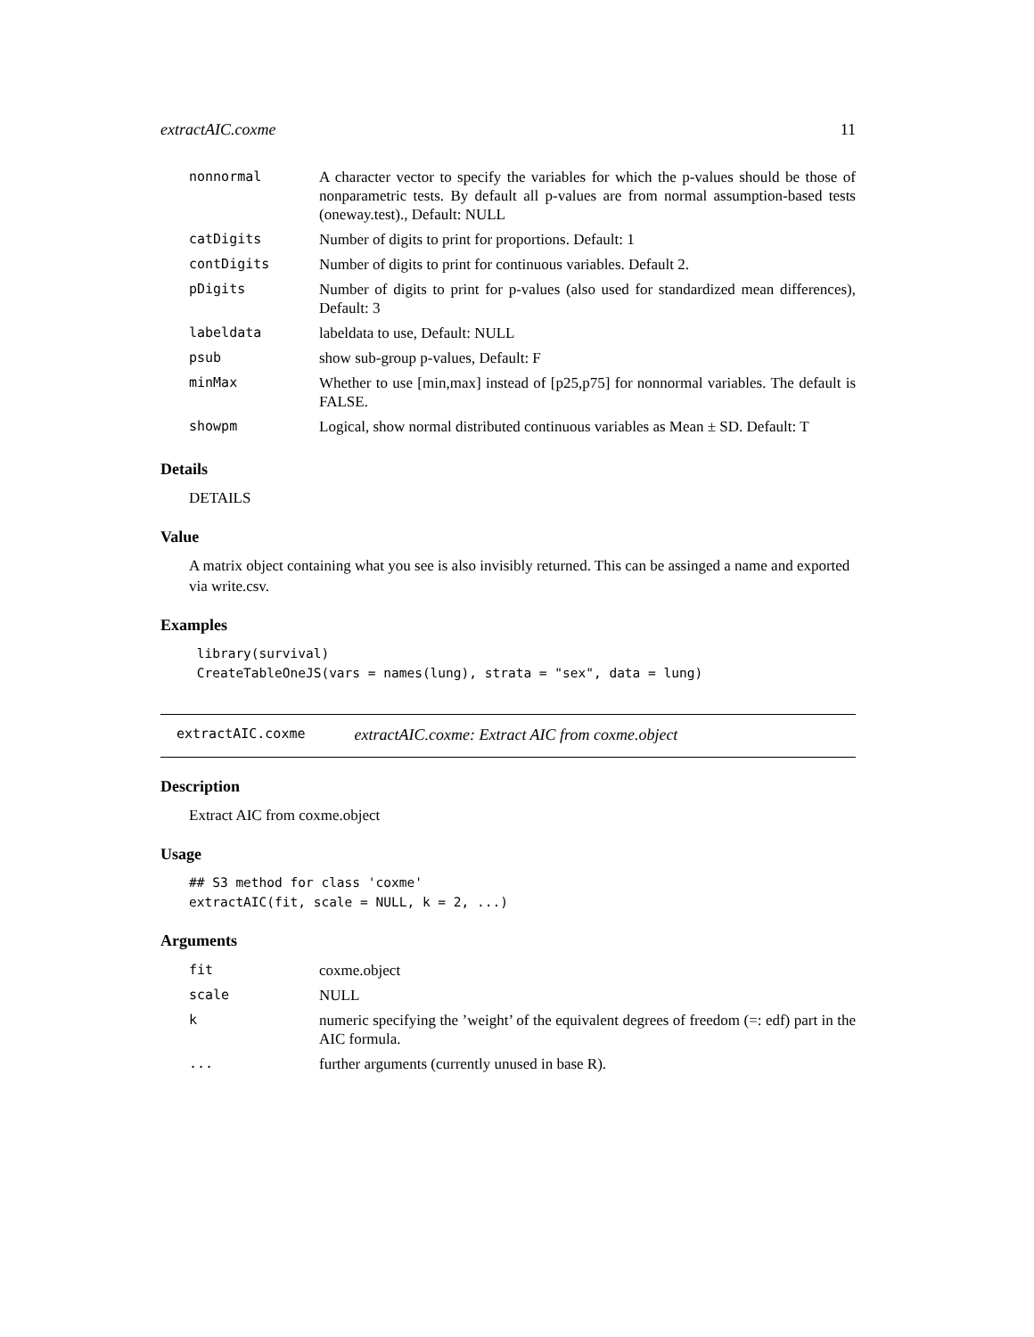extractAIC.coxme 11
| nonnormal | A character vector to specify the variables for which the p-values should be those of nonparametric tests. By default all p-values are from normal assumption-based tests (oneway.test)., Default: NULL |
| catDigits | Number of digits to print for proportions. Default: 1 |
| contDigits | Number of digits to print for continuous variables. Default 2. |
| pDigits | Number of digits to print for p-values (also used for standardized mean differences), Default: 3 |
| labeldata | labeldata to use, Default: NULL |
| psub | show sub-group p-values, Default: F |
| minMax | Whether to use [min,max] instead of [p25,p75] for nonnormal variables. The default is FALSE. |
| showpm | Logical, show normal distributed continuous variables as Mean ± SD. Default: T |
Details
DETAILS
Value
A matrix object containing what you see is also invisibly returned. This can be assinged a name and exported via write.csv.
Examples
 library(survival)
 CreateTableOneJS(vars = names(lung), strata = "sex", data = lung)
extractAIC.coxme extractAIC.coxme: Extract AIC from coxme.object
Description
Extract AIC from coxme.object
Usage
## S3 method for class 'coxme'
extractAIC(fit, scale = NULL, k = 2, ...)
Arguments
| fit | coxme.object |
| scale | NULL |
| k | numeric specifying the ’weight’ of the equivalent degrees of freedom (=: edf) part in the AIC formula. |
| ... | further arguments (currently unused in base R). |